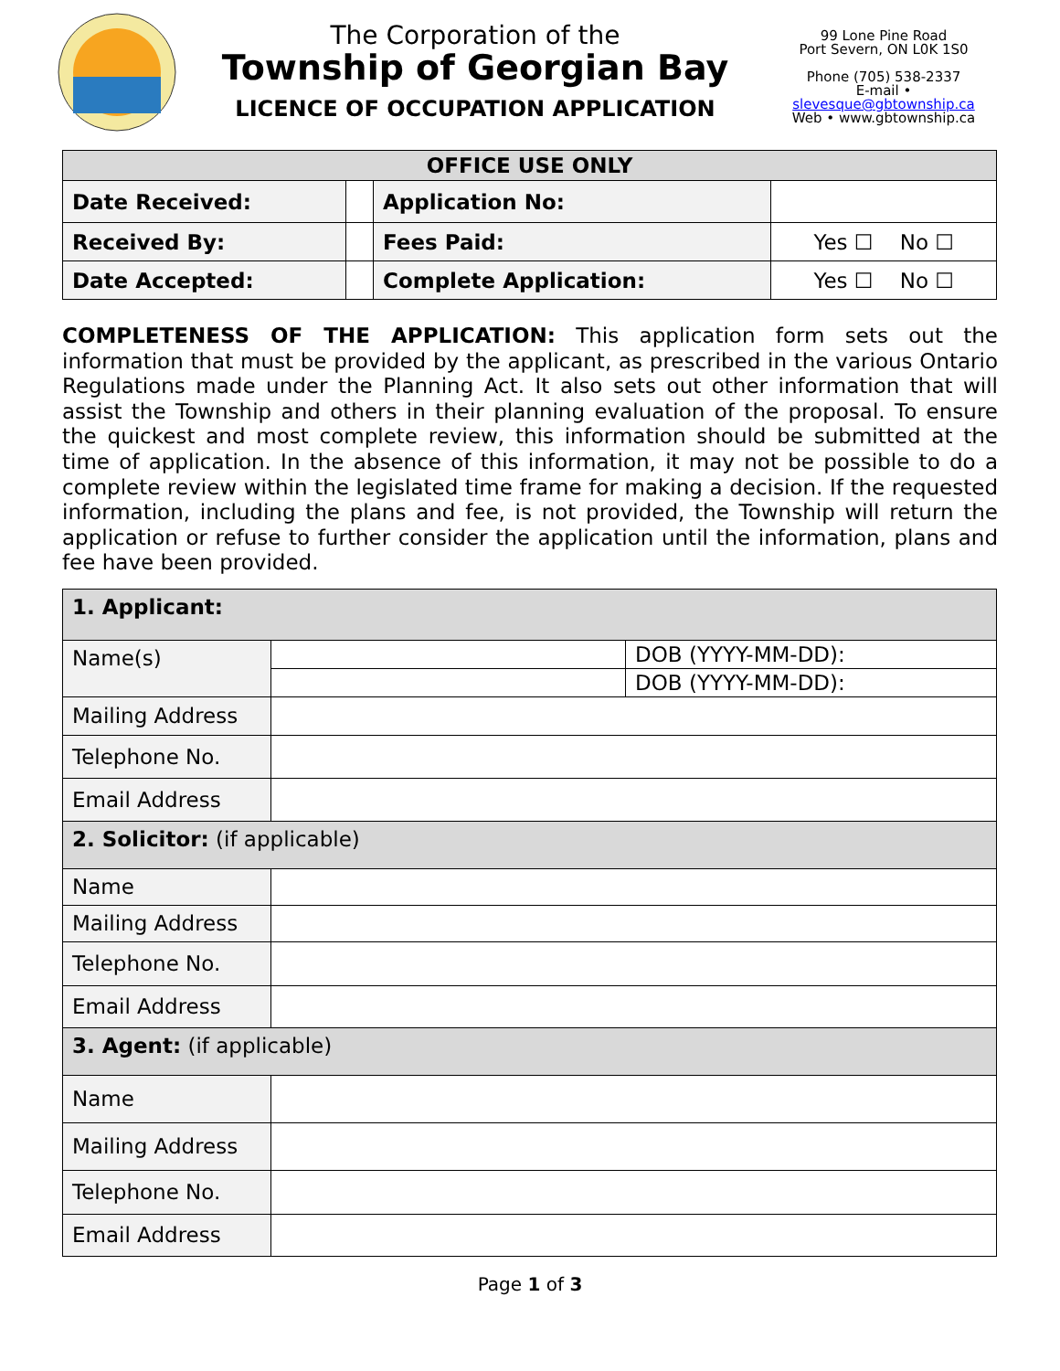The Corporation of the
Township of Georgian Bay
LICENCE OF OCCUPATION APPLICATION
99 Lone Pine Road
Port Severn, ON L0K 1S0
Phone (705) 538-2337
E-mail • slevesque@gbtownship.ca
Web • www.gbtownship.ca
| OFFICE USE ONLY | | | |
| --- | --- | --- | --- |
| Date Received: | | Application No: | |
| Received By: | | Fees Paid: | Yes ☐ No ☐ |
| Date Accepted: | | Complete Application: | Yes ☐ No ☐ |
COMPLETENESS OF THE APPLICATION: This application form sets out the information that must be provided by the applicant, as prescribed in the various Ontario Regulations made under the Planning Act. It also sets out other information that will assist the Township and others in their planning evaluation of the proposal. To ensure the quickest and most complete review, this information should be submitted at the time of application. In the absence of this information, it may not be possible to do a complete review within the legislated time frame for making a decision. If the requested information, including the plans and fee, is not provided, the Township will return the application or refuse to further consider the application until the information, plans and fee have been provided.
| 1. Applicant: | | |
| Name(s) | | DOB (YYYY-MM-DD): |
| | | DOB (YYYY-MM-DD): |
| Mailing Address | | |
| Telephone No. | | |
| Email Address | | |
| 2. Solicitor: (if applicable) | | |
| Name | | |
| Mailing Address | | |
| Telephone No. | | |
| Email Address | | |
| 3. Agent: (if applicable) | | |
| Name | | |
| Mailing Address | | |
| Telephone No. | | |
| Email Address | | |
Page 1 of 3